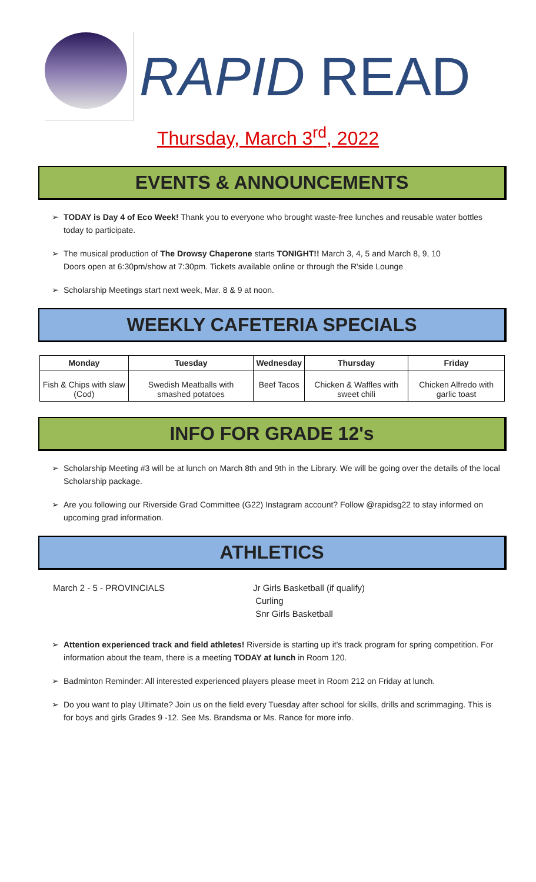RAPID READ
Thursday, March 3<sup>rd</sup>, 2022
EVENTS & ANNOUNCEMENTS
➢ TODAY is Day 4 of Eco Week! Thank you to everyone who brought waste-free lunches and reusable water bottles today to participate.
➢ The musical production of The Drowsy Chaperone starts TONIGHT!! March 3, 4, 5 and March 8, 9, 10
Doors open at 6:30pm/show at 7:30pm. Tickets available online or through the R'side Lounge
➢ Scholarship Meetings start next week, Mar. 8 & 9 at noon.
WEEKLY CAFETERIA SPECIALS
| Monday | Tuesday | Wednesday | Thursday | Friday |
| --- | --- | --- | --- | --- |
| Fish & Chips with slaw (Cod) | Swedish Meatballs with smashed potatoes | Beef Tacos | Chicken & Waffles with sweet chili | Chicken Alfredo with garlic toast |
INFO FOR GRADE 12's
➢ Scholarship Meeting #3 will be at lunch on March 8th and 9th in the Library. We will be going over the details of the local Scholarship package.
➢ Are you following our Riverside Grad Committee (G22) Instagram account? Follow @rapidsg22 to stay informed on upcoming grad information.
ATHLETICS
March 2 - 5 - PROVINCIALS Jr Girls Basketball (if qualify)
Curling
Snr Girls Basketball
➢ Attention experienced track and field athletes! Riverside is starting up it's track program for spring competition. For information about the team, there is a meeting TODAY at lunch in Room 120.
➢ Badminton Reminder: All interested experienced players please meet in Room 212 on Friday at lunch.
➢ Do you want to play Ultimate? Join us on the field every Tuesday after school for skills, drills and scrimmaging. This is for boys and girls Grades 9 -12. See Ms. Brandsma or Ms. Rance for more info.